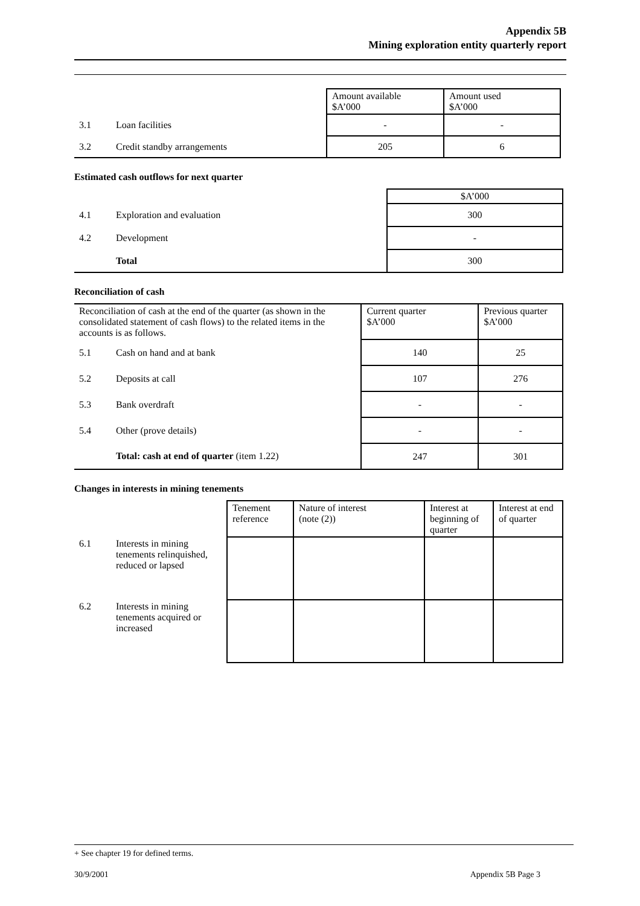Appendix 5B
Mining exploration entity quarterly report
| | | Amount available $A’000 | Amount used $A’000 |
| 3.1 | Loan facilities | - | - |
| 3.2 | Credit standby arrangements | 205 | 6 |
Estimated cash outflows for next quarter
| | | $A’000 |
| 4.1 | Exploration and evaluation | 300 |
| 4.2 | Development | - |
| | Total | 300 |
Reconciliation of cash
| Reconciliation of cash at the end of the quarter (as shown in the consolidated statement of cash flows) to the related items in the accounts is as follows. | | Current quarter $A’000 | Previous quarter $A’000 |
| 5.1 | Cash on hand and at bank | 140 | 25 |
| 5.2 | Deposits at call | 107 | 276 |
| 5.3 | Bank overdraft | - | - |
| 5.4 | Other (prove details) | - | - |
| | Total: cash at end of quarter (item 1.22) | 247 | 301 |
Changes in interests in mining tenements
| | | Tenement reference | Nature of interest (note (2)) | Interest at beginning of quarter | Interest at end of quarter |
| 6.1 | Interests in mining tenements relinquished, reduced or lapsed | | | | |
| 6.2 | Interests in mining tenements acquired or increased | | | | |
+ See chapter 19 for defined terms.
30/9/2001 Appendix 5B Page 3